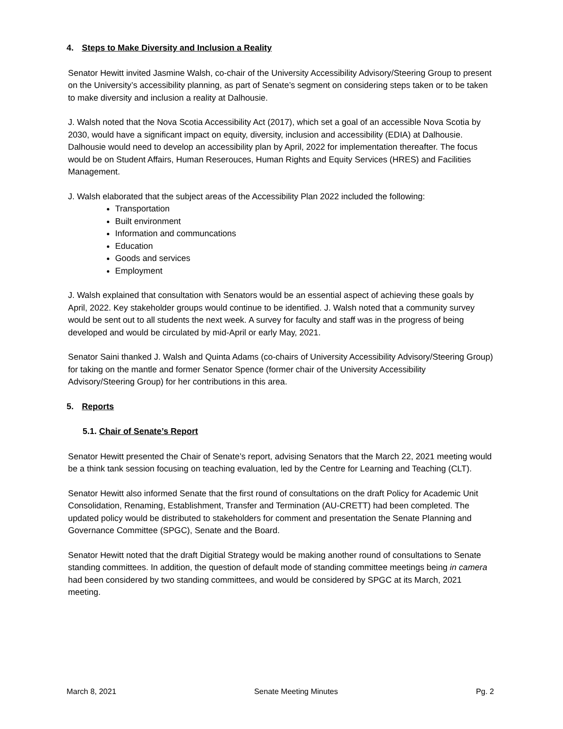4. Steps to Make Diversity and Inclusion a Reality
Senator Hewitt invited Jasmine Walsh, co-chair of the University Accessibility Advisory/Steering Group to present on the University’s accessibility planning, as part of Senate’s segment on considering steps taken or to be taken to make diversity and inclusion a reality at Dalhousie.
J. Walsh noted that the Nova Scotia Accessibility Act (2017), which set a goal of an accessible Nova Scotia by 2030, would have a significant impact on equity, diversity, inclusion and accessibility (EDIA) at Dalhousie. Dalhousie would need to develop an accessibility plan by April, 2022 for implementation thereafter. The focus would be on Student Affairs, Human Reserouces, Human Rights and Equity Services (HRES) and Facilities Management.
J. Walsh elaborated that the subject areas of the Accessibility Plan 2022 included the following:
Transportation
Built environment
Information and communcations
Education
Goods and services
Employment
J. Walsh explained that consultation with Senators would be an essential aspect of achieving these goals by April, 2022. Key stakeholder groups would continue to be identified. J. Walsh noted that a community survey would be sent out to all students the next week. A survey for faculty and staff was in the progress of being developed and would be circulated by mid-April or early May, 2021.
Senator Saini thanked J. Walsh and Quinta Adams (co-chairs of University Accessibility Advisory/Steering Group) for taking on the mantle and former Senator Spence (former chair of the University Accessibility Advisory/Steering Group) for her contributions in this area.
5. Reports
5.1. Chair of Senate’s Report
Senator Hewitt presented the Chair of Senate’s report, advising Senators that the March 22, 2021 meeting would be a think tank session focusing on teaching evaluation, led by the Centre for Learning and Teaching (CLT).
Senator Hewitt also informed Senate that the first round of consultations on the draft Policy for Academic Unit Consolidation, Renaming, Establishment, Transfer and Termination (AU-CRETT) had been completed. The updated policy would be distributed to stakeholders for comment and presentation the Senate Planning and Governance Committee (SPGC), Senate and the Board.
Senator Hewitt noted that the draft Digitial Strategy would be making another round of consultations to Senate standing committees. In addition, the question of default mode of standing committee meetings being in camera had been considered by two standing committees, and would be considered by SPGC at its March, 2021 meeting.
March 8, 2021 Senate Meeting Minutes Pg. 2